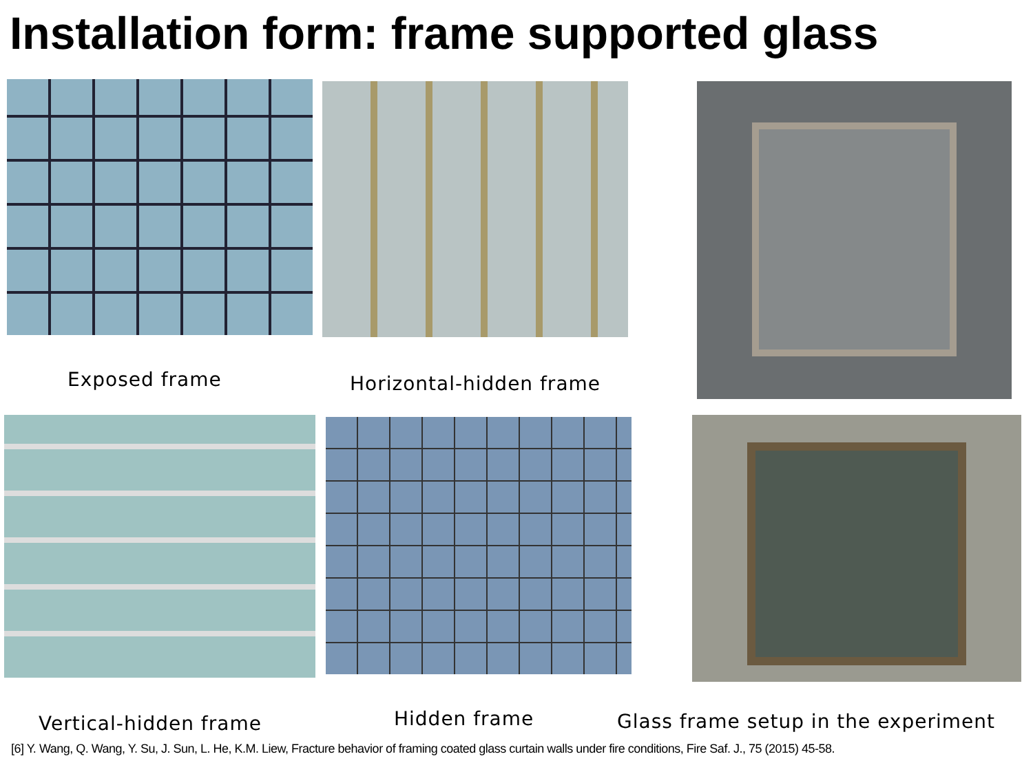Installation form: frame supported glass
Exposed frame Horizontal-hidden frame
Vertical-hidden frame Hidden frame
Glass frame setup in the experiment
[6] Y. Wang, Q. Wang, Y. Su, J. Sun, L. He, K.M. Liew, Fracture behavior of framing coated glass curtain walls under fire conditions, Fire Saf. J., 75 (2015) 45-58.